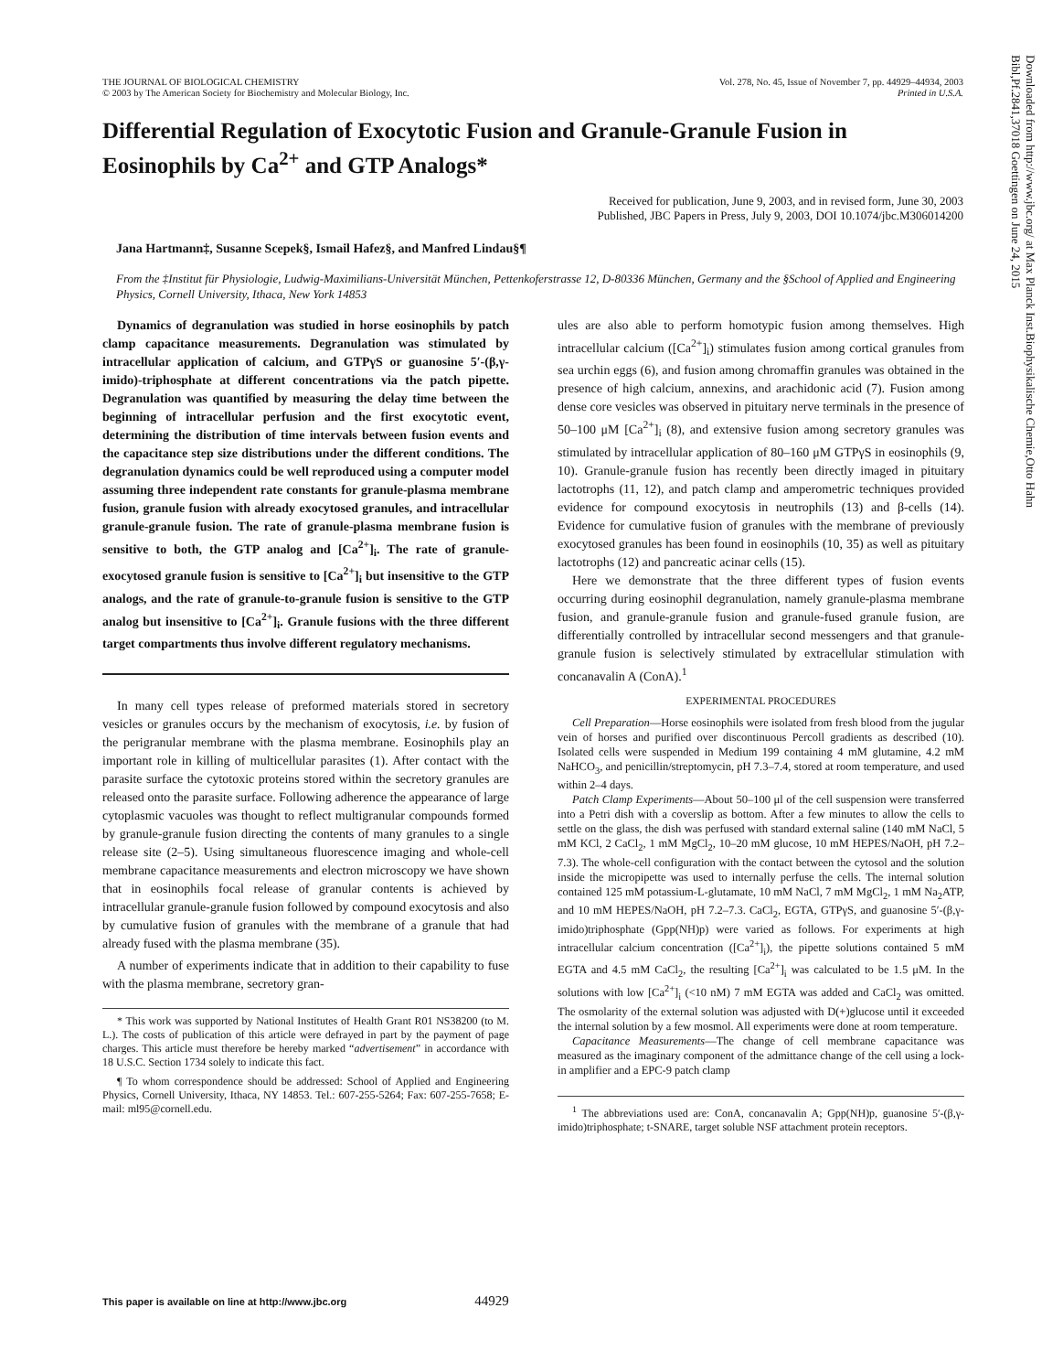THE JOURNAL OF BIOLOGICAL CHEMISTRY
© 2003 by The American Society for Biochemistry and Molecular Biology, Inc.
Vol. 278, No. 45, Issue of November 7, pp. 44929–44934, 2003
Printed in U.S.A.
Differential Regulation of Exocytotic Fusion and Granule-Granule Fusion in Eosinophils by Ca<sup>2+</sup> and GTP Analogs*
Received for publication, June 9, 2003, and in revised form, June 30, 2003
Published, JBC Papers in Press, July 9, 2003, DOI 10.1074/jbc.M306014200
Jana Hartmann‡, Susanne Scepek§, Ismail Hafez§, and Manfred Lindau§¶
From the ‡Institut für Physiologie, Ludwig-Maximilians-Universität München, Pettenkoferstrasse 12, D-80336 München, Germany and the §School of Applied and Engineering Physics, Cornell University, Ithaca, New York 14853
Downloaded from http://www.jbc.org/ at Max Planck Inst.Biophysikalische Chemie,Otto Hahn Bibl,Pf.2841,37018 Goettingen on June 24, 2015
Dynamics of degranulation was studied in horse eosinophils by patch clamp capacitance measurements. Degranulation was stimulated by intracellular application of calcium, and GTPγS or guanosine 5′-(β,γ-imido)-triphosphate at different concentrations via the patch pipette. Degranulation was quantified by measuring the delay time between the beginning of intracellular perfusion and the first exocytotic event, determining the distribution of time intervals between fusion events and the capacitance step size distributions under the different conditions. The degranulation dynamics could be well reproduced using a computer model assuming three independent rate constants for granule-plasma membrane fusion, granule fusion with already exocytosed granules, and intracellular granule-granule fusion. The rate of granule-plasma membrane fusion is sensitive to both, the GTP analog and [Ca<sup>2+</sup>]<sub>i</sub>. The rate of granule-exocytosed granule fusion is sensitive to [Ca<sup>2+</sup>]<sub>i</sub> but insensitive to the GTP analogs, and the rate of granule-to-granule fusion is sensitive to the GTP analog but insensitive to [Ca<sup>2+</sup>]<sub>i</sub>. Granule fusions with the three different target compartments thus involve different regulatory mechanisms.
In many cell types release of preformed materials stored in secretory vesicles or granules occurs by the mechanism of exocytosis, i.e. by fusion of the perigranular membrane with the plasma membrane. Eosinophils play an important role in killing of multicellular parasites (1). After contact with the parasite surface the cytotoxic proteins stored within the secretory granules are released onto the parasite surface. Following adherence the appearance of large cytoplasmic vacuoles was thought to reflect multigranular compounds formed by granule-granule fusion directing the contents of many granules to a single release site (2–5). Using simultaneous fluorescence imaging and whole-cell membrane capacitance measurements and electron microscopy we have shown that in eosinophils focal release of granular contents is achieved by intracellular granule-granule fusion followed by compound exocytosis and also by cumulative fusion of granules with the membrane of a granule that had already fused with the plasma membrane (35).
A number of experiments indicate that in addition to their capability to fuse with the plasma membrane, secretory gran-
* This work was supported by National Institutes of Health Grant R01 NS38200 (to M. L.). The costs of publication of this article were defrayed in part by the payment of page charges. This article must therefore be hereby marked “advertisement” in accordance with 18 U.S.C. Section 1734 solely to indicate this fact.
¶ To whom correspondence should be addressed: School of Applied and Engineering Physics, Cornell University, Ithaca, NY 14853. Tel.: 607-255-5264; Fax: 607-255-7658; E-mail: ml95@cornell.edu.
ules are also able to perform homotypic fusion among themselves. High intracellular calcium ([Ca<sup>2+</sup>]<sub>i</sub>) stimulates fusion among cortical granules from sea urchin eggs (6), and fusion among chromaffin granules was obtained in the presence of high calcium, annexins, and arachidonic acid (7). Fusion among dense core vesicles was observed in pituitary nerve terminals in the presence of 50–100 μM [Ca<sup>2+</sup>]<sub>i</sub> (8), and extensive fusion among secretory granules was stimulated by intracellular application of 80–160 μM GTPγS in eosinophils (9, 10). Granule-granule fusion has recently been directly imaged in pituitary lactotrophs (11, 12), and patch clamp and amperometric techniques provided evidence for compound exocytosis in neutrophils (13) and β-cells (14). Evidence for cumulative fusion of granules with the membrane of previously exocytosed granules has been found in eosinophils (10, 35) as well as pituitary lactotrophs (12) and pancreatic acinar cells (15).
Here we demonstrate that the three different types of fusion events occurring during eosinophil degranulation, namely granule-plasma membrane fusion, and granule-granule fusion and granule-fused granule fusion, are differentially controlled by intracellular second messengers and that granule-granule fusion is selectively stimulated by extracellular stimulation with concanavalin A (ConA).<sup>1</sup>
EXPERIMENTAL PROCEDURES
Cell Preparation—Horse eosinophils were isolated from fresh blood from the jugular vein of horses and purified over discontinuous Percoll gradients as described (10). Isolated cells were suspended in Medium 199 containing 4 mM glutamine, 4.2 mM NaHCO<sub>3</sub>, and penicillin/streptomycin, pH 7.3–7.4, stored at room temperature, and used within 2–4 days.
Patch Clamp Experiments—About 50–100 μl of the cell suspension were transferred into a Petri dish with a coverslip as bottom. After a few minutes to allow the cells to settle on the glass, the dish was perfused with standard external saline (140 mM NaCl, 5 mM KCl, 2 CaCl<sub>2</sub>, 1 mM MgCl<sub>2</sub>, 10–20 mM glucose, 10 mM HEPES/NaOH, pH 7.2–7.3). The whole-cell configuration with the contact between the cytosol and the solution inside the micropipette was used to internally perfuse the cells. The internal solution contained 125 mM potassium-L-glutamate, 10 mM NaCl, 7 mM MgCl<sub>2</sub>, 1 mM Na<sub>2</sub>ATP, and 10 mM HEPES/NaOH, pH 7.2–7.3. CaCl<sub>2</sub>, EGTA, GTPγS, and guanosine 5′-(β,γ-imido)triphosphate (Gpp(NH)p) were varied as follows. For experiments at high intracellular calcium concentration ([Ca<sup>2+</sup>]<sub>i</sub>), the pipette solutions contained 5 mM EGTA and 4.5 mM CaCl<sub>2</sub>, the resulting [Ca<sup>2+</sup>]<sub>i</sub> was calculated to be 1.5 μM. In the solutions with low [Ca<sup>2+</sup>]<sub>i</sub> (<10 nM) 7 mM EGTA was added and CaCl<sub>2</sub> was omitted. The osmolarity of the external solution was adjusted with D(+)glucose until it exceeded the internal solution by a few mosmol. All experiments were done at room temperature.
Capacitance Measurements—The change of cell membrane capacitance was measured as the imaginary component of the admittance change of the cell using a lock-in amplifier and a EPC-9 patch clamp
<sup>1</sup> The abbreviations used are: ConA, concanavalin A; Gpp(NH)p, guanosine 5′-(β,γ-imido)triphosphate; t-SNARE, target soluble NSF attachment protein receptors.
This paper is available on line at http://www.jbc.org 44929